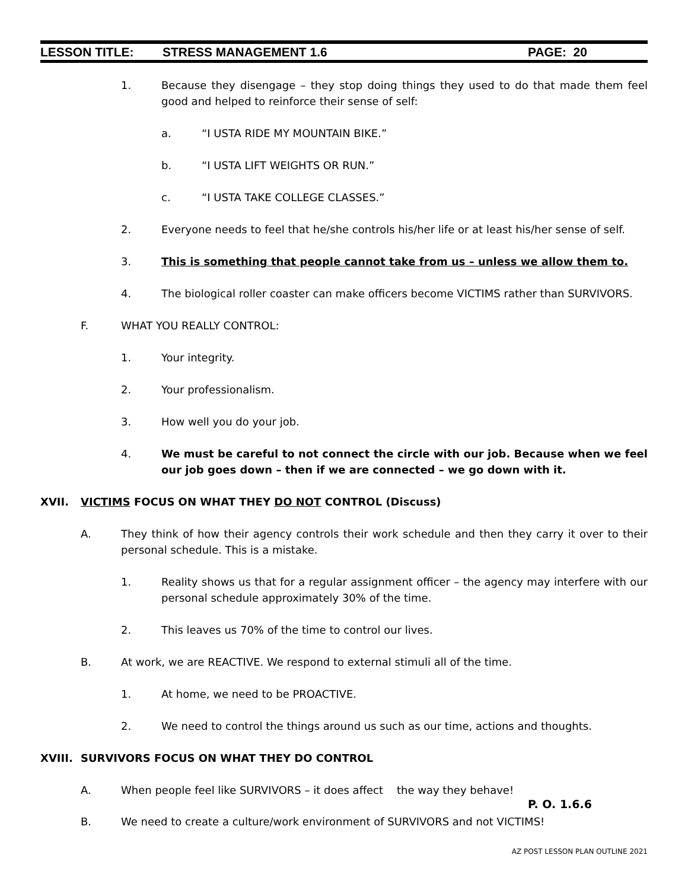LESSON TITLE: STRESS MANAGEMENT 1.6 PAGE: 20
1. Because they disengage – they stop doing things they used to do that made them feel good and helped to reinforce their sense of self:
a. “I USTA RIDE MY MOUNTAIN BIKE.”
b. “I USTA LIFT WEIGHTS OR RUN.”
c. “I USTA TAKE COLLEGE CLASSES.”
2. Everyone needs to feel that he/she controls his/her life or at least his/her sense of self.
3. This is something that people cannot take from us – unless we allow them to.
4. The biological roller coaster can make officers become VICTIMS rather than SURVIVORS.
F. WHAT YOU REALLY CONTROL:
1. Your integrity.
2. Your professionalism.
3. How well you do your job.
4. We must be careful to not connect the circle with our job. Because when we feel our job goes down – then if we are connected – we go down with it.
XVII. VICTIMS FOCUS ON WHAT THEY DO NOT CONTROL (Discuss)
A. They think of how their agency controls their work schedule and then they carry it over to their personal schedule. This is a mistake.
1. Reality shows us that for a regular assignment officer – the agency may interfere with our personal schedule approximately 30% of the time.
2. This leaves us 70% of the time to control our lives.
B. At work, we are REACTIVE. We respond to external stimuli all of the time.
1. At home, we need to be PROACTIVE.
2. We need to control the things around us such as our time, actions and thoughts.
XVIII. SURVIVORS FOCUS ON WHAT THEY DO CONTROL
A. When people feel like SURVIVORS – it does affect the way they behave!
P. O. 1.6.6
B. We need to create a culture/work environment of SURVIVORS and not VICTIMS!
AZ POST LESSON PLAN OUTLINE 2021